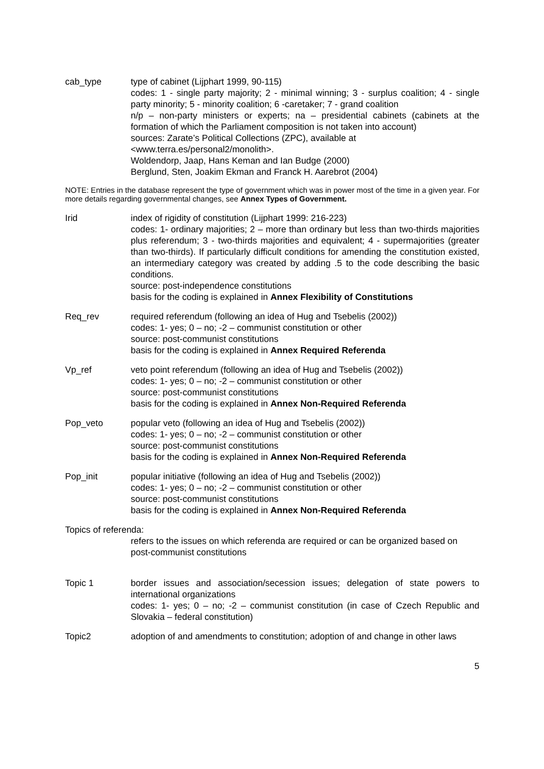cab_type type of cabinet (Lijphart 1999, 90-115)
codes: 1 - single party majority; 2 - minimal winning; 3 - surplus coalition; 4 - single party minority; 5 - minority coalition; 6 -caretaker; 7 - grand coalition
n/p – non-party ministers or experts; na – presidential cabinets (cabinets at the formation of which the Parliament composition is not taken into account)
sources: Zarate’s Political Collections (ZPC), available at
<www.terra.es/personal2/monolith>.
Woldendorp, Jaap, Hans Keman and Ian Budge (2000)
Berglund, Sten, Joakim Ekman and Franck H. Aarebrot (2004)
NOTE: Entries in the database represent the type of government which was in power most of the time in a given year. For more details regarding governmental changes, see Annex Types of Government.
Irid index of rigidity of constitution (Lijphart 1999: 216-223)
codes: 1- ordinary majorities; 2 – more than ordinary but less than two-thirds majorities plus referendum; 3 - two-thirds majorities and equivalent; 4 - supermajorities (greater than two-thirds). If particularly difficult conditions for amending the constitution existed, an intermediary category was created by adding .5 to the code describing the basic conditions.
source: post-independence constitutions
basis for the coding is explained in Annex Flexibility of Constitutions
Req_rev required referendum (following an idea of Hug and Tsebelis (2002))
codes: 1- yes; 0 – no; -2 – communist constitution or other
source: post-communist constitutions
basis for the coding is explained in Annex Required Referenda
Vp_ref veto point referendum (following an idea of Hug and Tsebelis (2002))
codes: 1- yes; 0 – no; -2 – communist constitution or other
source: post-communist constitutions
basis for the coding is explained in Annex Non-Required Referenda
Pop_veto popular veto (following an idea of Hug and Tsebelis (2002))
codes: 1- yes; 0 – no; -2 – communist constitution or other
source: post-communist constitutions
basis for the coding is explained in Annex Non-Required Referenda
Pop_init popular initiative (following an idea of Hug and Tsebelis (2002))
codes: 1- yes; 0 – no; -2 – communist constitution or other
source: post-communist constitutions
basis for the coding is explained in Annex Non-Required Referenda
Topics of referenda:
refers to the issues on which referenda are required or can be organized based on post-communist constitutions
Topic 1 border issues and association/secession issues; delegation of state powers to international organizations
codes: 1- yes; 0 – no; -2 – communist constitution (in case of Czech Republic and Slovakia – federal constitution)
Topic2 adoption of and amendments to constitution; adoption of and change in other laws
5